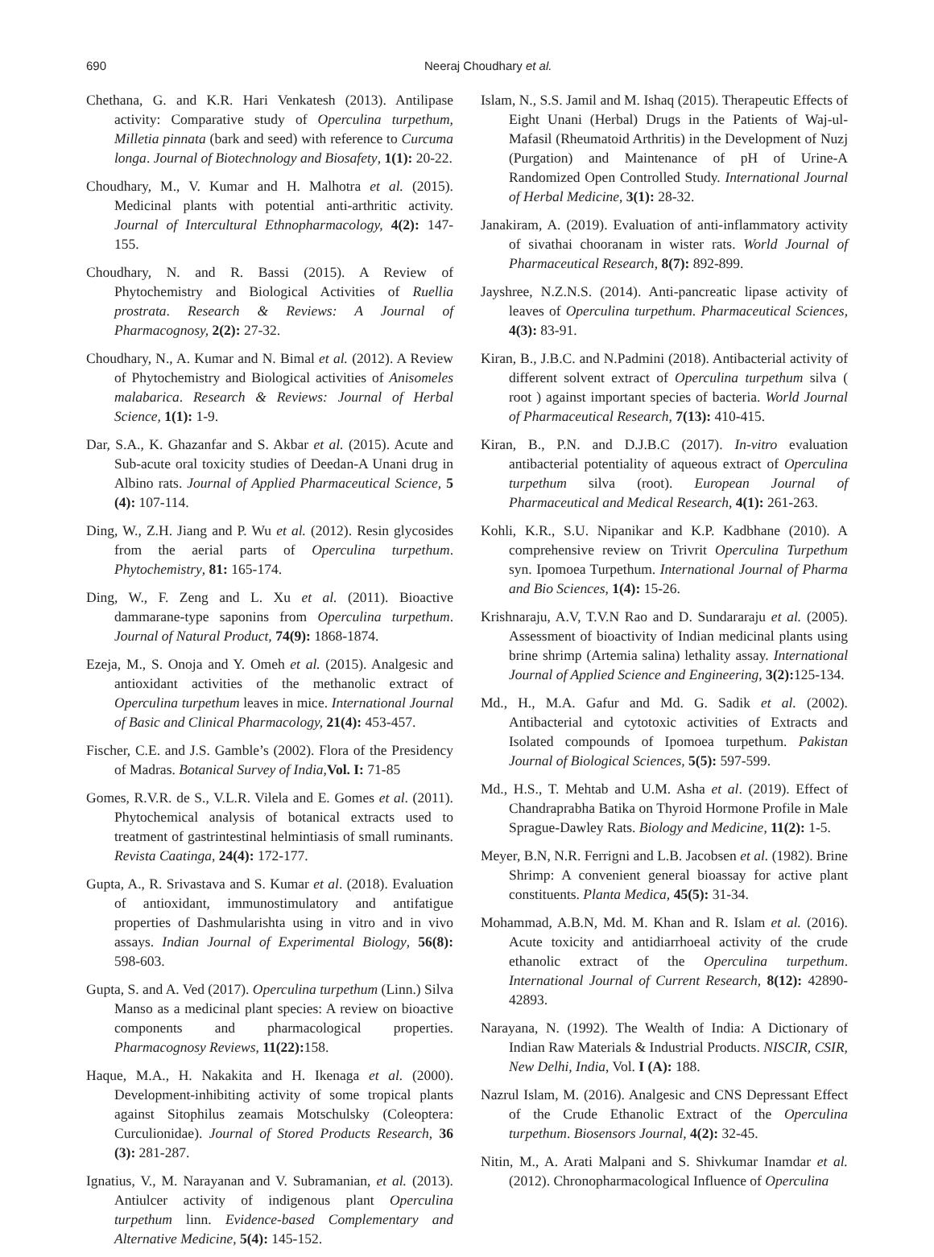690 Neeraj Choudhary et al.
Chethana, G. and K.R. Hari Venkatesh (2013). Antilipase activity: Comparative study of Operculina turpethum, Milletia pinnata (bark and seed) with reference to Curcuma longa. Journal of Biotechnology and Biosafety, 1(1): 20-22.
Choudhary, M., V. Kumar and H. Malhotra et al. (2015). Medicinal plants with potential anti-arthritic activity. Journal of Intercultural Ethnopharmacology, 4(2): 147-155.
Choudhary, N. and R. Bassi (2015). A Review of Phytochemistry and Biological Activities of Ruellia prostrata. Research & Reviews: A Journal of Pharmacognosy, 2(2): 27-32.
Choudhary, N., A. Kumar and N. Bimal et al. (2012). A Review of Phytochemistry and Biological activities of Anisomeles malabarica. Research & Reviews: Journal of Herbal Science, 1(1): 1-9.
Dar, S.A., K. Ghazanfar and S. Akbar et al. (2015). Acute and Sub-acute oral toxicity studies of Deedan-A Unani drug in Albino rats. Journal of Applied Pharmaceutical Science, 5 (4): 107-114.
Ding, W., Z.H. Jiang and P. Wu et al. (2012). Resin glycosides from the aerial parts of Operculina turpethum. Phytochemistry, 81: 165-174.
Ding, W., F. Zeng and L. Xu et al. (2011). Bioactive dammarane-type saponins from Operculina turpethum. Journal of Natural Product, 74(9): 1868-1874.
Ezeja, M., S. Onoja and Y. Omeh et al. (2015). Analgesic and antioxidant activities of the methanolic extract of Operculina turpethum leaves in mice. International Journal of Basic and Clinical Pharmacology, 21(4): 453-457.
Fischer, C.E. and J.S. Gamble’s (2002). Flora of the Presidency of Madras. Botanical Survey of India,Vol. I: 71-85
Gomes, R.V.R. de S., V.L.R. Vilela and E. Gomes et al. (2011). Phytochemical analysis of botanical extracts used to treatment of gastrintestinal helmintiasis of small ruminants. Revista Caatinga, 24(4): 172-177.
Gupta, A., R. Srivastava and S. Kumar et al. (2018). Evaluation of antioxidant, immunostimulatory and antifatigue properties of Dashmularishta using in vitro and in vivo assays. Indian Journal of Experimental Biology, 56(8): 598-603.
Gupta, S. and A. Ved (2017). Operculina turpethum (Linn.) Silva Manso as a medicinal plant species: A review on bioactive components and pharmacological properties. Pharmacognosy Reviews, 11(22): 158.
Haque, M.A., H. Nakakita and H. Ikenaga et al. (2000). Development-inhibiting activity of some tropical plants against Sitophilus zeamais Motschulsky (Coleoptera: Curculionidae). Journal of Stored Products Research, 36 (3): 281-287.
Ignatius, V., M. Narayanan and V. Subramanian, et al. (2013). Antiulcer activity of indigenous plant Operculina turpethum linn. Evidence-based Complementary and Alternative Medicine, 5(4): 145-152.
Islam, N., S.S. Jamil and M. Ishaq (2015). Therapeutic Effects of Eight Unani (Herbal) Drugs in the Patients of Waj-ul-Mafasil (Rheumatoid Arthritis) in the Development of Nuzj (Purgation) and Maintenance of pH of Urine-A Randomized Open Controlled Study. International Journal of Herbal Medicine, 3(1): 28-32.
Janakiram, A. (2019). Evaluation of anti-inflammatory activity of sivathai chooranam in wister rats. World Journal of Pharmaceutical Research, 8(7): 892-899.
Jayshree, N.Z.N.S. (2014). Anti-pancreatic lipase activity of leaves of Operculina turpethum. Pharmaceutical Sciences, 4(3): 83-91.
Kiran, B., J.B.C. and N.Padmini (2018). Antibacterial activity of different solvent extract of Operculina turpethum silva ( root ) against important species of bacteria. World Journal of Pharmaceutical Research, 7(13): 410-415.
Kiran, B., P.N. and D.J.B.C (2017). In-vitro evaluation antibacterial potentiality of aqueous extract of Operculina turpethum silva (root). European Journal of Pharmaceutical and Medical Research, 4(1): 261-263.
Kohli, K.R., S.U. Nipanikar and K.P. Kadbhane (2010). A comprehensive review on Trivrit Operculina Turpethum syn. Ipomoea Turpethum. International Journal of Pharma and Bio Sciences, 1(4): 15-26.
Krishnaraju, A.V, T.V.N Rao and D. Sundararaju et al. (2005). Assessment of bioactivity of Indian medicinal plants using brine shrimp (Artemia salina) lethality assay. International Journal of Applied Science and Engineering, 3(2): 125-134.
Md., H., M.A. Gafur and Md. G. Sadik et al. (2002). Antibacterial and cytotoxic activities of Extracts and Isolated compounds of Ipomoea turpethum. Pakistan Journal of Biological Sciences, 5(5): 597-599.
Md., H.S., T. Mehtab and U.M. Asha et al. (2019). Effect of Chandraprabha Batika on Thyroid Hormone Profile in Male Sprague-Dawley Rats. Biology and Medicine, 11(2): 1-5.
Meyer, B.N, N.R. Ferrigni and L.B. Jacobsen et al. (1982). Brine Shrimp: A convenient general bioassay for active plant constituents. Planta Medica, 45(5): 31-34.
Mohammad, A.B.N, Md. M. Khan and R. Islam et al. (2016). Acute toxicity and antidiarrhoeal activity of the crude ethanolic extract of the Operculina turpethum. International Journal of Current Research, 8(12): 42890-42893.
Narayana, N. (1992). The Wealth of India: A Dictionary of Indian Raw Materials & Industrial Products. NISCIR, CSIR, New Delhi, India, Vol. I (A): 188.
Nazrul Islam, M. (2016). Analgesic and CNS Depressant Effect of the Crude Ethanolic Extract of the Operculina turpethum. Biosensors Journal, 4(2): 32-45.
Nitin, M., A. Arati Malpani and S. Shivkumar Inamdar et al. (2012). Chronopharmacological Influence of Operculina